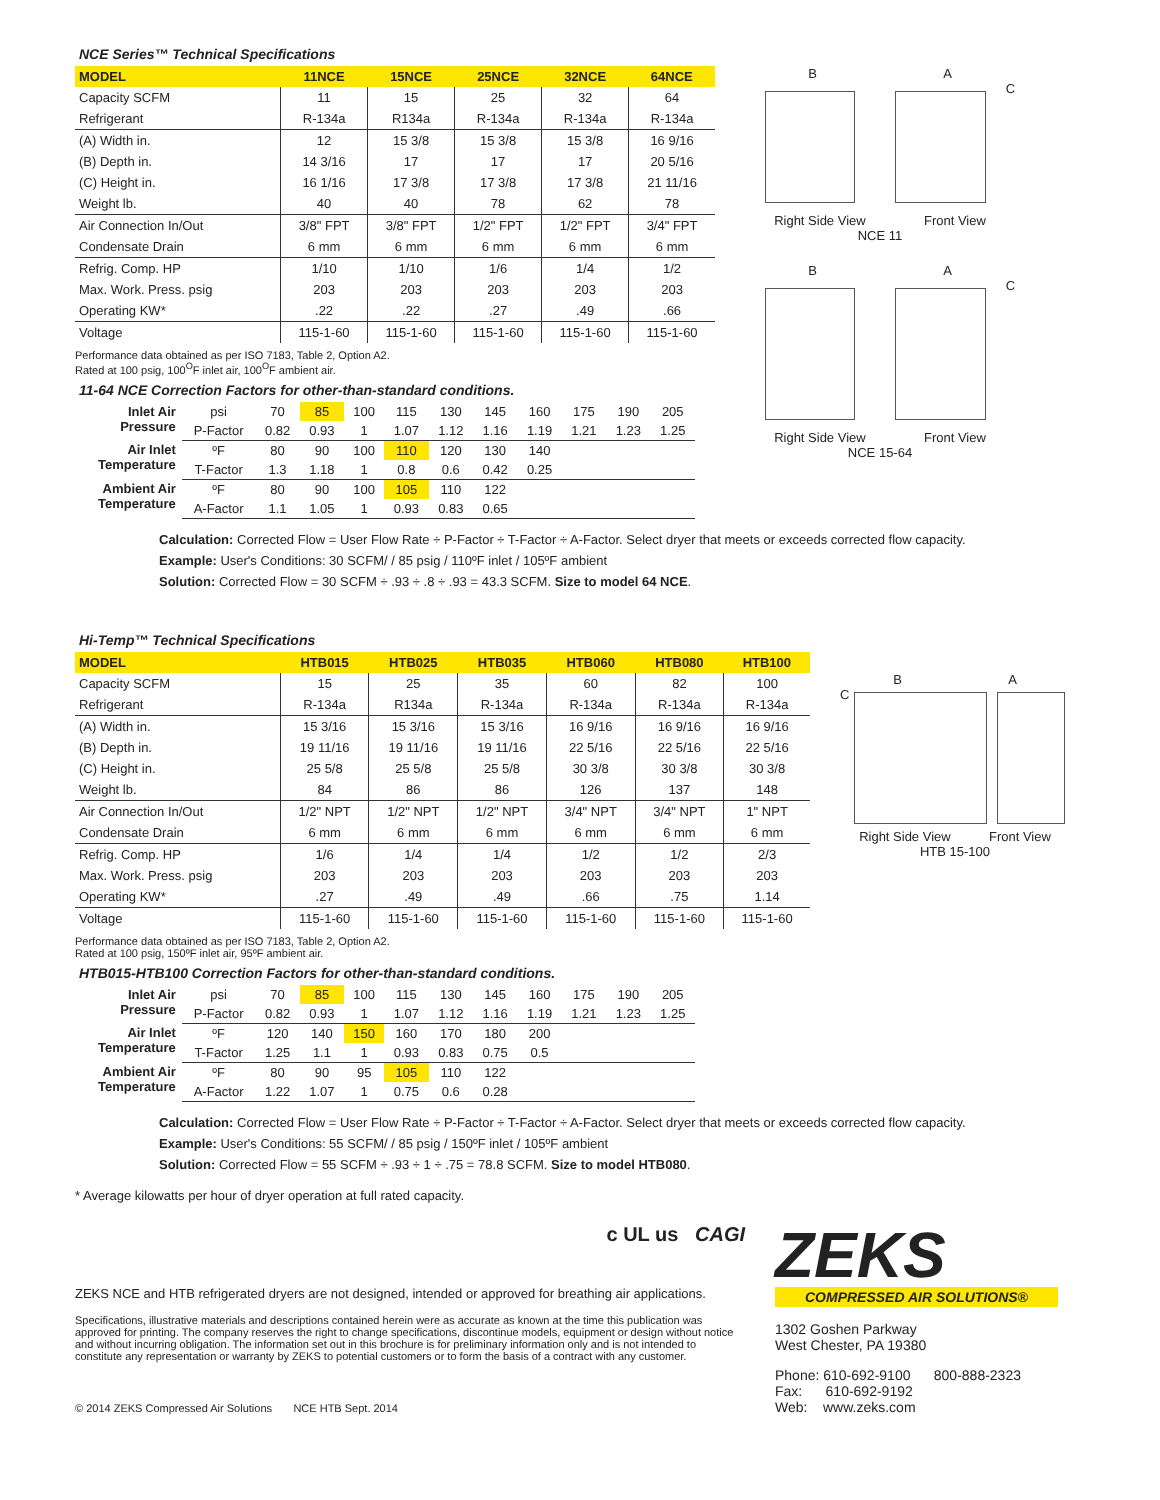NCE Series™ Technical Specifications
| MODEL | 11NCE | 15NCE | 25NCE | 32NCE | 64NCE |
| --- | --- | --- | --- | --- | --- |
| Capacity SCFM | 11 | 15 | 25 | 32 | 64 |
| Refrigerant | R-134a | R134a | R-134a | R-134a | R-134a |
| (A) Width in. | 12 | 15 3/8 | 15 3/8 | 15 3/8 | 16 9/16 |
| (B) Depth in. | 14 3/16 | 17 | 17 | 17 | 20 5/16 |
| (C) Height in. | 16 1/16 | 17 3/8 | 17 3/8 | 17 3/8 | 21 11/16 |
| Weight lb. | 40 | 40 | 78 | 62 | 78 |
| Air Connection In/Out | 3/8" FPT | 3/8" FPT | 1/2" FPT | 1/2" FPT | 3/4" FPT |
| Condensate Drain | 6 mm | 6 mm | 6 mm | 6 mm | 6 mm |
| Refrig. Comp. HP | 1/10 | 1/10 | 1/6 | 1/4 | 1/2 |
| Max. Work. Press. psig | 203 | 203 | 203 | 203 | 203 |
| Operating KW* | .22 | .22 | .27 | .49 | .66 |
| Voltage | 115-1-60 | 115-1-60 | 115-1-60 | 115-1-60 | 115-1-60 |
Performance data obtained as per ISO 7183, Table 2, Option A2.
Rated at 100 psig, 100<sup>O</sup>F inlet air, 100<sup>O</sup>F ambient air.
11-64 NCE Correction Factors for other-than-standard conditions.
| Inlet Air Pressure | psi | 70 | 85 | 100 | 115 | 130 | 145 | 160 | 175 | 190 | 205 |
| | P-Factor | 0.82 | 0.93 | 1 | 1.07 | 1.12 | 1.16 | 1.19 | 1.21 | 1.23 | 1.25 |
| Air Inlet Temperature | ºF | 80 | 90 | 100 | 110 | 120 | 130 | 140 | | | |
| | T-Factor | 1.3 | 1.18 | 1 | 0.8 | 0.6 | 0.42 | 0.25 | | | |
| Ambient Air Temperature | ºF | 80 | 90 | 100 | 105 | 110 | 122 | | | | |
| | A-Factor | 1.1 | 1.05 | 1 | 0.93 | 0.83 | 0.65 | | | | |
B A
C
Right Side View Front View
NCE 11
B A
C
Right Side View Front View
NCE 15-64
Calculation: Corrected Flow = User Flow Rate ÷ P-Factor ÷ T-Factor ÷ A-Factor. Select dryer that meets or exceeds corrected flow capacity.
Example: User's Conditions: 30 SCFM/ / 85 psig / 110ºF inlet / 105ºF ambient
Solution: Corrected Flow = 30 SCFM ÷ .93 ÷ .8 ÷ .93 = 43.3 SCFM. Size to model 64 NCE.
Hi-Temp™ Technical Specifications
| MODEL | HTB015 | HTB025 | HTB035 | HTB060 | HTB080 | HTB100 |
| --- | --- | --- | --- | --- | --- | --- |
| Capacity SCFM | 15 | 25 | 35 | 60 | 82 | 100 |
| Refrigerant | R-134a | R134a | R-134a | R-134a | R-134a | R-134a |
| (A) Width in. | 15 3/16 | 15 3/16 | 15 3/16 | 16 9/16 | 16 9/16 | 16 9/16 |
| (B) Depth in. | 19 11/16 | 19 11/16 | 19 11/16 | 22 5/16 | 22 5/16 | 22 5/16 |
| (C) Height in. | 25 5/8 | 25 5/8 | 25 5/8 | 30 3/8 | 30 3/8 | 30 3/8 |
| Weight lb. | 84 | 86 | 86 | 126 | 137 | 148 |
| Air Connection In/Out | 1/2" NPT | 1/2" NPT | 1/2" NPT | 3/4" NPT | 3/4" NPT | 1" NPT |
| Condensate Drain | 6 mm | 6 mm | 6 mm | 6 mm | 6 mm | 6 mm |
| Refrig. Comp. HP | 1/6 | 1/4 | 1/4 | 1/2 | 1/2 | 2/3 |
| Max. Work. Press. psig | 203 | 203 | 203 | 203 | 203 | 203 |
| Operating KW* | .27 | .49 | .49 | .66 | .75 | 1.14 |
| Voltage | 115-1-60 | 115-1-60 | 115-1-60 | 115-1-60 | 115-1-60 | 115-1-60 |
Performance data obtained as per ISO 7183, Table 2, Option A2.
Rated at 100 psig, 150ºF inlet air, 95ºF ambient air.
HTB015-HTB100 Correction Factors for other-than-standard conditions.
| Inlet Air Pressure | psi | 70 | 85 | 100 | 115 | 130 | 145 | 160 | 175 | 190 | 205 |
| | P-Factor | 0.82 | 0.93 | 1 | 1.07 | 1.12 | 1.16 | 1.19 | 1.21 | 1.23 | 1.25 |
| Air Inlet Temperature | ºF | 120 | 140 | 150 | 160 | 170 | 180 | 200 | | | |
| | T-Factor | 1.25 | 1.1 | 1 | 0.93 | 0.83 | 0.75 | 0.5 | | | |
| Ambient Air Temperature | ºF | 80 | 90 | 95 | 105 | 110 | 122 | | | | |
| | A-Factor | 1.22 | 1.07 | 1 | 0.75 | 0.6 | 0.28 | | | | |
B A
C
Right Side View Front View
HTB 15-100
Calculation: Corrected Flow = User Flow Rate ÷ P-Factor ÷ T-Factor ÷ A-Factor. Select dryer that meets or exceeds corrected flow capacity.
Example: User's Conditions: 55 SCFM/ / 85 psig / 150ºF inlet / 105ºF ambient
Solution: Corrected Flow = 55 SCFM ÷ .93 ÷ 1 ÷ .75 = 78.8 SCFM. Size to model HTB080.
* Average kilowatts per hour of dryer operation at full rated capacity.
c UL us CAGI
ZEKS NCE and HTB refrigerated dryers are not designed, intended or approved for breathing air applications.
Specifications, illustrative materials and descriptions contained herein were as accurate as known at the time this publication was approved for printing. The company reserves the right to change specifications, discontinue models, equipment or design without notice and without incurring obligation. The information set out in this brochure is for preliminary information only and is not intended to constitute any representation or warranty by ZEKS to potential customers or to form the basis of a contract with any customer.
© 2014 ZEKS Compressed Air Solutions NCE HTB Sept. 2014
ZEKS
COMPRESSED AIR SOLUTIONS®
1302 Goshen Parkway
West Chester, PA 19380
Phone: 610-692-9100 800-888-2323
Fax: 610-692-9192
Web: www.zeks.com